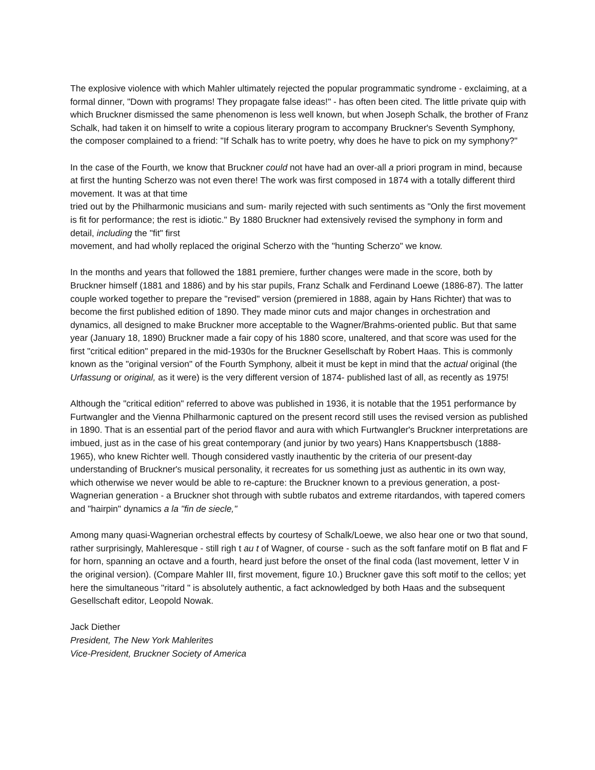The explosive violence with which Mahler ultimately rejected the popular programmatic syndrome - exclaiming, at a formal dinner, "Down with programs! They propagate false ideas!" - has often been cited. The little private quip with which Bruckner dismissed the same phenomenon is less well known, but when Joseph Schalk, the brother of Franz Schalk, had taken it on himself to write a copious literary program to accompany Bruckner's Seventh Symphony, the composer complained to a friend: "If Schalk has to write poetry, why does he have to pick on my symphony?"
In the case of the Fourth, we know that Bruckner could not have had an over-all a priori program in mind, because at first the hunting Scherzo was not even there! The work was first composed in 1874 with a totally different third movement. It was at that time
tried out by the Philharmonic musicians and sum- marily rejected with such sentiments as "Only the first movement is fit for performance; the rest is idiotic." By 1880 Bruckner had extensively revised the symphony in form and detail, including the "fit" first
movement, and had wholly replaced the original Scherzo with the "hunting Scherzo" we know.
In the months and years that followed the 1881 premiere, further changes were made in the score, both by Bruckner himself (1881 and 1886) and by his star pupils, Franz Schalk and Ferdinand Loewe (1886-87). The latter couple worked together to prepare the "revised" version (premiered in 1888, again by Hans Richter) that was to become the first published edition of 1890. They made minor cuts and major changes in orchestration and dynamics, all designed to make Bruckner more acceptable to the Wagner/Brahms-oriented public. But that same year (January 18, 1890) Bruckner made a fair copy of his 1880 score, unaltered, and that score was used for the first "critical edition" prepared in the mid-1930s for the Bruckner Gesellschaft by Robert Haas. This is commonly known as the "original version" of the Fourth Symphony, albeit it must be kept in mind that the actual original (the Urfassung or original, as it were) is the very different version of 1874- published last of all, as recently as 1975!
Although the "critical edition" referred to above was published in 1936, it is notable that the 1951 performance by Furtwangler and the Vienna Philharmonic captured on the present record still uses the revised version as published in 1890. That is an essential part of the period flavor and aura with which Furtwangler's Bruckner interpretations are imbued, just as in the case of his great contemporary (and junior by two years) Hans Knappertsbusch (1888- 1965), who knew Richter well. Though considered vastly inauthentic by the criteria of our present-day understanding of Bruckner's musical personality, it recreates for us something just as authentic in its own way, which otherwise we never would be able to re-capture: the Bruckner known to a previous generation, a post-Wagnerian generation - a Bruckner shot through with subtle rubatos and extreme ritardandos, with tapered comers and "hairpin" dynamics a la "fin de siecle,"
Among many quasi-Wagnerian orchestral effects by courtesy of Schalk/Loewe, we also hear one or two that sound, rather surprisingly, Mahleresque - still righ t au t of Wagner, of course - such as the soft fanfare motif on B flat and F for horn, spanning an octave and a fourth, heard just before the onset of the final coda (last movement, letter V in the original version). (Compare Mahler III, first movement, figure 10.) Bruckner gave this soft motif to the cellos; yet here the simultaneous "ritard " is absolutely authentic, a fact acknowledged by both Haas and the subsequent Gesellschaft editor, Leopold Nowak.
Jack Diether
President, The New York Mahlerites
Vice-President, Bruckner Society of America